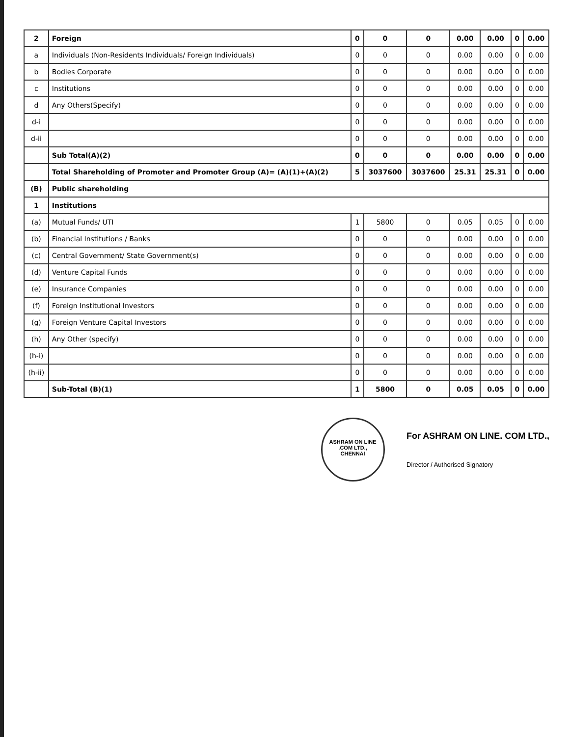| 2 | Foreign | 0 | 0 | 0 | 0.00 | 0.00 | 0 | 0.00 |
| a | Individuals (Non-Residents Individuals/ Foreign Individuals) | 0 | 0 | 0 | 0.00 | 0.00 | 0 | 0.00 |
| b | Bodies Corporate | 0 | 0 | 0 | 0.00 | 0.00 | 0 | 0.00 |
| c | Institutions | 0 | 0 | 0 | 0.00 | 0.00 | 0 | 0.00 |
| d | Any Others(Specify) | 0 | 0 | 0 | 0.00 | 0.00 | 0 | 0.00 |
| d-i | | 0 | 0 | 0 | 0.00 | 0.00 | 0 | 0.00 |
| d-ii | | 0 | 0 | 0 | 0.00 | 0.00 | 0 | 0.00 |
| | Sub Total(A)(2) | 0 | 0 | 0 | 0.00 | 0.00 | 0 | 0.00 |
| | Total Shareholding of Promoter and Promoter Group (A)= (A)(1)+(A)(2) | 5 | 3037600 | 3037600 | 25.31 | 25.31 | 0 | 0.00 |
| (B) | Public shareholding | | | | | | | |
| 1 | Institutions | | | | | | | |
| (a) | Mutual Funds/ UTI | 1 | 5800 | 0 | 0.05 | 0.05 | 0 | 0.00 |
| (b) | Financial Institutions / Banks | 0 | 0 | 0 | 0.00 | 0.00 | 0 | 0.00 |
| (c) | Central Government/ State Government(s) | 0 | 0 | 0 | 0.00 | 0.00 | 0 | 0.00 |
| (d) | Venture Capital Funds | 0 | 0 | 0 | 0.00 | 0.00 | 0 | 0.00 |
| (e) | Insurance Companies | 0 | 0 | 0 | 0.00 | 0.00 | 0 | 0.00 |
| (f) | Foreign Institutional Investors | 0 | 0 | 0 | 0.00 | 0.00 | 0 | 0.00 |
| (g) | Foreign Venture Capital Investors | 0 | 0 | 0 | 0.00 | 0.00 | 0 | 0.00 |
| (h) | Any Other (specify) | 0 | 0 | 0 | 0.00 | 0.00 | 0 | 0.00 |
| (h-i) | | 0 | 0 | 0 | 0.00 | 0.00 | 0 | 0.00 |
| (h-ii) | | 0 | 0 | 0 | 0.00 | 0.00 | 0 | 0.00 |
| | Sub-Total (B)(1) | 1 | 5800 | 0 | 0.05 | 0.05 | 0 | 0.00 |
ASHRAM ON LINE .COM LTD.,
CHENNAI
For ASHRAM ON LINE. COM LTD.,
Director / Authorised Signatory